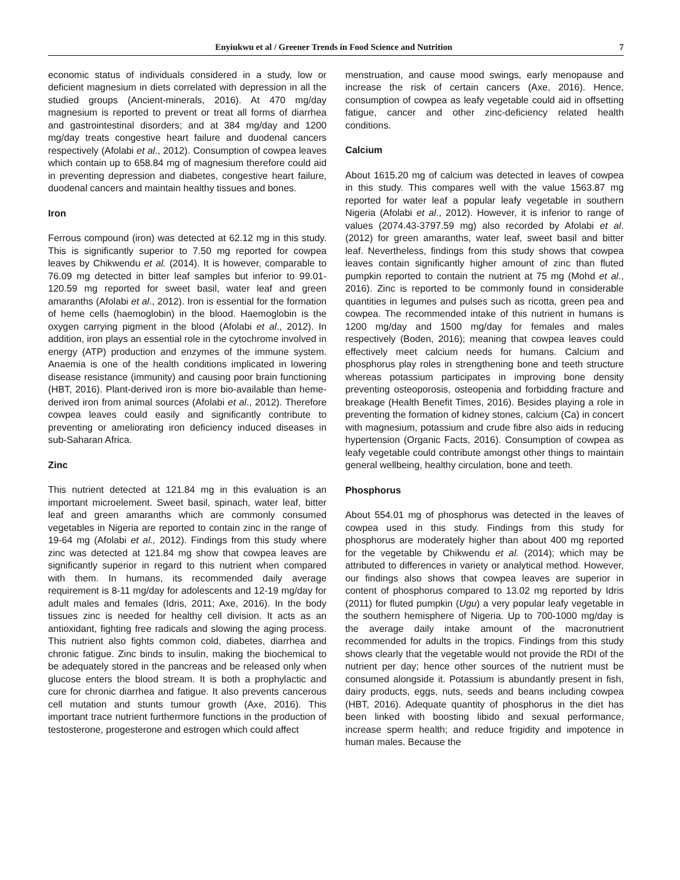Enyiukwu et al / Greener Trends in Food Science and Nutrition 7
economic status of individuals considered in a study, low or deficient magnesium in diets correlated with depression in all the studied groups (Ancient-minerals, 2016). At 470 mg/day magnesium is reported to prevent or treat all forms of diarrhea and gastrointestinal disorders; and at 384 mg/day and 1200 mg/day treats congestive heart failure and duodenal cancers respectively (Afolabi et al., 2012). Consumption of cowpea leaves which contain up to 658.84 mg of magnesium therefore could aid in preventing depression and diabetes, congestive heart failure, duodenal cancers and maintain healthy tissues and bones.
Iron
Ferrous compound (iron) was detected at 62.12 mg in this study. This is significantly superior to 7.50 mg reported for cowpea leaves by Chikwendu et al. (2014). It is however, comparable to 76.09 mg detected in bitter leaf samples but inferior to 99.01-120.59 mg reported for sweet basil, water leaf and green amaranths (Afolabi et al., 2012). Iron is essential for the formation of heme cells (haemoglobin) in the blood. Haemoglobin is the oxygen carrying pigment in the blood (Afolabi et al., 2012). In addition, iron plays an essential role in the cytochrome involved in energy (ATP) production and enzymes of the immune system. Anaemia is one of the health conditions implicated in lowering disease resistance (immunity) and causing poor brain functioning (HBT, 2016). Plant-derived iron is more bio-available than heme-derived iron from animal sources (Afolabi et al., 2012). Therefore cowpea leaves could easily and significantly contribute to preventing or ameliorating iron deficiency induced diseases in sub-Saharan Africa.
Zinc
This nutrient detected at 121.84 mg in this evaluation is an important microelement. Sweet basil, spinach, water leaf, bitter leaf and green amaranths which are commonly consumed vegetables in Nigeria are reported to contain zinc in the range of 19-64 mg (Afolabi et al., 2012). Findings from this study where zinc was detected at 121.84 mg show that cowpea leaves are significantly superior in regard to this nutrient when compared with them. In humans, its recommended daily average requirement is 8-11 mg/day for adolescents and 12-19 mg/day for adult males and females (Idris, 2011; Axe, 2016). In the body tissues zinc is needed for healthy cell division. It acts as an antioxidant, fighting free radicals and slowing the aging process. This nutrient also fights common cold, diabetes, diarrhea and chronic fatigue. Zinc binds to insulin, making the biochemical to be adequately stored in the pancreas and be released only when glucose enters the blood stream. It is both a prophylactic and cure for chronic diarrhea and fatigue. It also prevents cancerous cell mutation and stunts tumour growth (Axe, 2016). This important trace nutrient furthermore functions in the production of testosterone, progesterone and estrogen which could affect
menstruation, and cause mood swings, early menopause and increase the risk of certain cancers (Axe, 2016). Hence, consumption of cowpea as leafy vegetable could aid in offsetting fatigue, cancer and other zinc-deficiency related health conditions.
Calcium
About 1615.20 mg of calcium was detected in leaves of cowpea in this study. This compares well with the value 1563.87 mg reported for water leaf a popular leafy vegetable in southern Nigeria (Afolabi et al., 2012). However, it is inferior to range of values (2074.43-3797.59 mg) also recorded by Afolabi et al. (2012) for green amaranths, water leaf, sweet basil and bitter leaf. Nevertheless, findings from this study shows that cowpea leaves contain significantly higher amount of zinc than fluted pumpkin reported to contain the nutrient at 75 mg (Mohd et al., 2016). Zinc is reported to be commonly found in considerable quantities in legumes and pulses such as ricotta, green pea and cowpea. The recommended intake of this nutrient in humans is 1200 mg/day and 1500 mg/day for females and males respectively (Boden, 2016); meaning that cowpea leaves could effectively meet calcium needs for humans. Calcium and phosphorus play roles in strengthening bone and teeth structure whereas potassium participates in improving bone density preventing osteoporosis, osteopenia and forbidding fracture and breakage (Health Benefit Times, 2016). Besides playing a role in preventing the formation of kidney stones, calcium (Ca) in concert with magnesium, potassium and crude fibre also aids in reducing hypertension (Organic Facts, 2016). Consumption of cowpea as leafy vegetable could contribute amongst other things to maintain general wellbeing, healthy circulation, bone and teeth.
Phosphorus
About 554.01 mg of phosphorus was detected in the leaves of cowpea used in this study. Findings from this study for phosphorus are moderately higher than about 400 mg reported for the vegetable by Chikwendu et al. (2014); which may be attributed to differences in variety or analytical method. However, our findings also shows that cowpea leaves are superior in content of phosphorus compared to 13.02 mg reported by Idris (2011) for fluted pumpkin (Ugu) a very popular leafy vegetable in the southern hemisphere of Nigeria. Up to 700-1000 mg/day is the average daily intake amount of the macronutrient recommended for adults in the tropics. Findings from this study shows clearly that the vegetable would not provide the RDI of the nutrient per day; hence other sources of the nutrient must be consumed alongside it. Potassium is abundantly present in fish, dairy products, eggs, nuts, seeds and beans including cowpea (HBT, 2016). Adequate quantity of phosphorus in the diet has been linked with boosting libido and sexual performance, increase sperm health; and reduce frigidity and impotence in human males. Because the